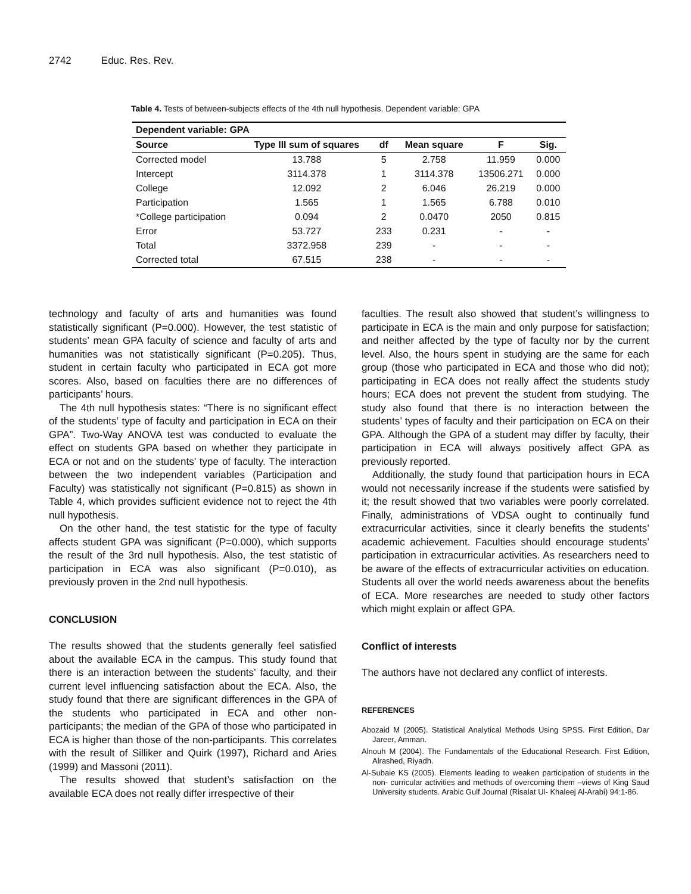2742 Educ. Res. Rev.
Table 4. Tests of between-subjects effects of the 4th null hypothesis. Dependent variable: GPA
| Dependent variable: GPA | | | | | |
| --- | --- | --- | --- | --- | --- |
| Source | Type III sum of squares | df | Mean square | F | Sig. |
| Corrected model | 13.788 | 5 | 2.758 | 11.959 | 0.000 |
| Intercept | 3114.378 | 1 | 3114.378 | 13506.271 | 0.000 |
| College | 12.092 | 2 | 6.046 | 26.219 | 0.000 |
| Participation | 1.565 | 1 | 1.565 | 6.788 | 0.010 |
| *College participation | 0.094 | 2 | 0.0470 | 2050 | 0.815 |
| Error | 53.727 | 233 | 0.231 | - | - |
| Total | 3372.958 | 239 | - | - | - |
| Corrected total | 67.515 | 238 | - | - | - |
technology and faculty of arts and humanities was found statistically significant (P=0.000). However, the test statistic of students’ mean GPA faculty of science and faculty of arts and humanities was not statistically significant (P=0.205). Thus, student in certain faculty who participated in ECA got more scores. Also, based on faculties there are no differences of participants’ hours.
The 4th null hypothesis states: “There is no significant effect of the students’ type of faculty and participation in ECA on their GPA”. Two-Way ANOVA test was conducted to evaluate the effect on students GPA based on whether they participate in ECA or not and on the students’ type of faculty. The interaction between the two independent variables (Participation and Faculty) was statistically not significant (P=0.815) as shown in Table 4, which provides sufficient evidence not to reject the 4th null hypothesis.
On the other hand, the test statistic for the type of faculty affects student GPA was significant (P=0.000), which supports the result of the 3rd null hypothesis. Also, the test statistic of participation in ECA was also significant (P=0.010), as previously proven in the 2nd null hypothesis.
CONCLUSION
The results showed that the students generally feel satisfied about the available ECA in the campus. This study found that there is an interaction between the students’ faculty, and their current level influencing satisfaction about the ECA. Also, the study found that there are significant differences in the GPA of the students who participated in ECA and other non-participants; the median of the GPA of those who participated in ECA is higher than those of the non-participants. This correlates with the result of Silliker and Quirk (1997), Richard and Aries (1999) and Massoni (2011).
The results showed that student’s satisfaction on the available ECA does not really differ irrespective of their
faculties. The result also showed that student’s willingness to participate in ECA is the main and only purpose for satisfaction; and neither affected by the type of faculty nor by the current level. Also, the hours spent in studying are the same for each group (those who participated in ECA and those who did not); participating in ECA does not really affect the students study hours; ECA does not prevent the student from studying. The study also found that there is no interaction between the students’ types of faculty and their participation on ECA on their GPA. Although the GPA of a student may differ by faculty, their participation in ECA will always positively affect GPA as previously reported.
Additionally, the study found that participation hours in ECA would not necessarily increase if the students were satisfied by it; the result showed that two variables were poorly correlated. Finally, administrations of VDSA ought to continually fund extracurricular activities, since it clearly benefits the students’ academic achievement. Faculties should encourage students’ participation in extracurricular activities. As researchers need to be aware of the effects of extracurricular activities on education. Students all over the world needs awareness about the benefits of ECA. More researches are needed to study other factors which might explain or affect GPA.
Conflict of interests
The authors have not declared any conflict of interests.
REFERENCES
Abozaid M (2005). Statistical Analytical Methods Using SPSS. First Edition, Dar Jareer, Amman.
Alnouh M (2004). The Fundamentals of the Educational Research. First Edition, Alrashed, Riyadh.
Al-Subaie KS (2005). Elements leading to weaken participation of students in the non- curricular activities and methods of overcoming them –views of King Saud University students. Arabic Gulf Journal (Risalat Ul- Khaleej Al-Arabi) 94:1-86.